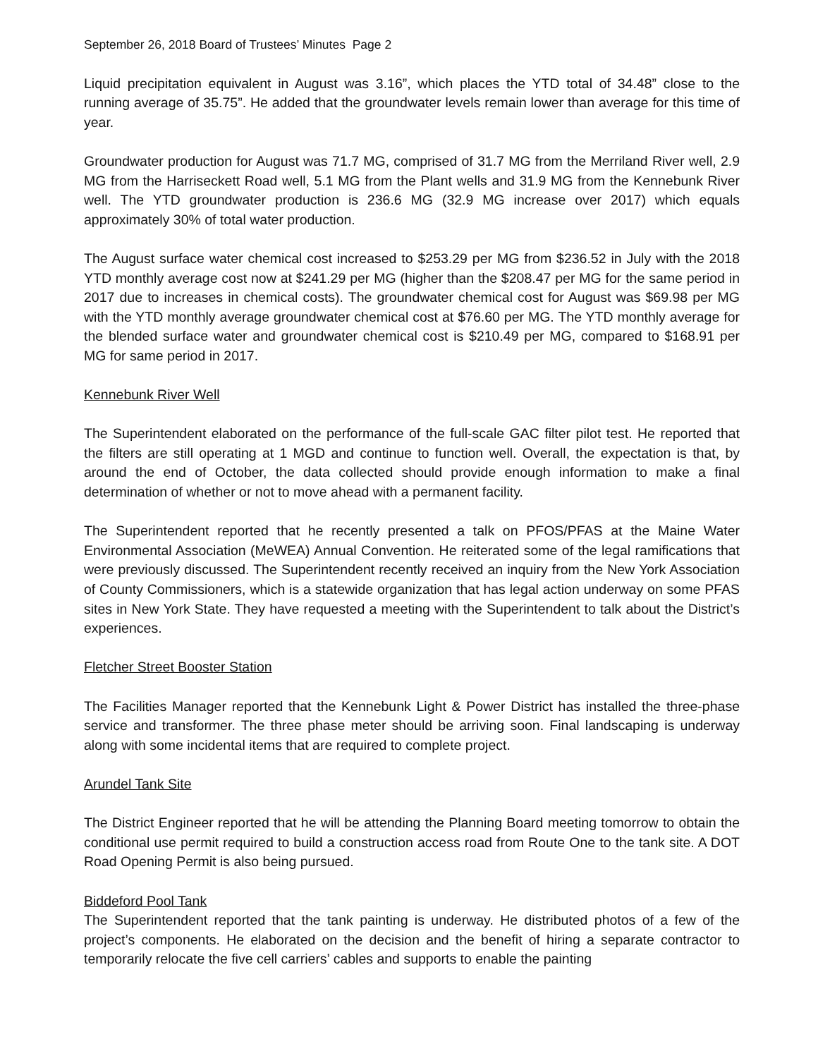September 26, 2018 Board of Trustees’ Minutes Page 2
Liquid precipitation equivalent in August was 3.16”, which places the YTD total of 34.48” close to the running average of 35.75”. He added that the groundwater levels remain lower than average for this time of year.
Groundwater production for August was 71.7 MG, comprised of 31.7 MG from the Merriland River well, 2.9 MG from the Harriseckett Road well, 5.1 MG from the Plant wells and 31.9 MG from the Kennebunk River well. The YTD groundwater production is 236.6 MG (32.9 MG increase over 2017) which equals approximately 30% of total water production.
The August surface water chemical cost increased to $253.29 per MG from $236.52 in July with the 2018 YTD monthly average cost now at $241.29 per MG (higher than the $208.47 per MG for the same period in 2017 due to increases in chemical costs). The groundwater chemical cost for August was $69.98 per MG with the YTD monthly average groundwater chemical cost at $76.60 per MG. The YTD monthly average for the blended surface water and groundwater chemical cost is $210.49 per MG, compared to $168.91 per MG for same period in 2017.
Kennebunk River Well
The Superintendent elaborated on the performance of the full-scale GAC filter pilot test. He reported that the filters are still operating at 1 MGD and continue to function well. Overall, the expectation is that, by around the end of October, the data collected should provide enough information to make a final determination of whether or not to move ahead with a permanent facility.
The Superintendent reported that he recently presented a talk on PFOS/PFAS at the Maine Water Environmental Association (MeWEA) Annual Convention. He reiterated some of the legal ramifications that were previously discussed. The Superintendent recently received an inquiry from the New York Association of County Commissioners, which is a statewide organization that has legal action underway on some PFAS sites in New York State. They have requested a meeting with the Superintendent to talk about the District’s experiences.
Fletcher Street Booster Station
The Facilities Manager reported that the Kennebunk Light & Power District has installed the three-phase service and transformer. The three phase meter should be arriving soon. Final landscaping is underway along with some incidental items that are required to complete project.
Arundel Tank Site
The District Engineer reported that he will be attending the Planning Board meeting tomorrow to obtain the conditional use permit required to build a construction access road from Route One to the tank site. A DOT Road Opening Permit is also being pursued.
Biddeford Pool Tank
The Superintendent reported that the tank painting is underway. He distributed photos of a few of the project’s components. He elaborated on the decision and the benefit of hiring a separate contractor to temporarily relocate the five cell carriers’ cables and supports to enable the painting